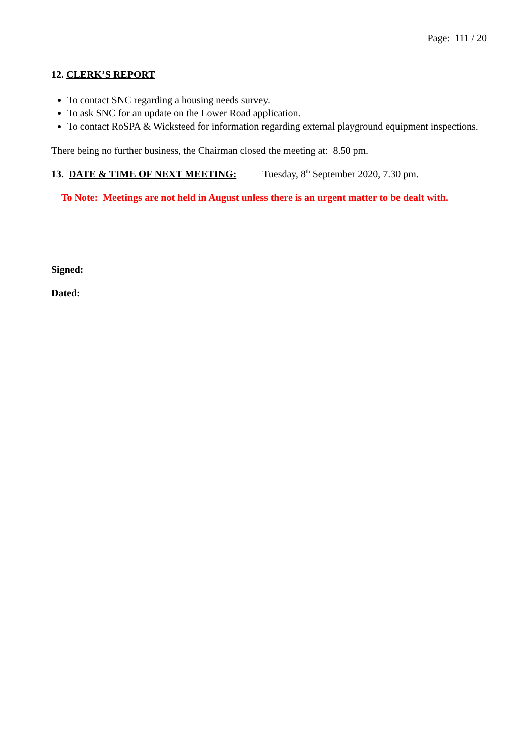Page: 111 / 20
12. CLERK’S REPORT
To contact SNC regarding a housing needs survey.
To ask SNC for an update on the Lower Road application.
To contact RoSPA & Wicksteed for information regarding external playground equipment inspections.
There being no further business, the Chairman closed the meeting at: 8.50 pm.
13. DATE & TIME OF NEXT MEETING: Tuesday, 8<sup>th</sup> September 2020, 7.30 pm.
To Note: Meetings are not held in August unless there is an urgent matter to be dealt with.
Signed:
Dated: